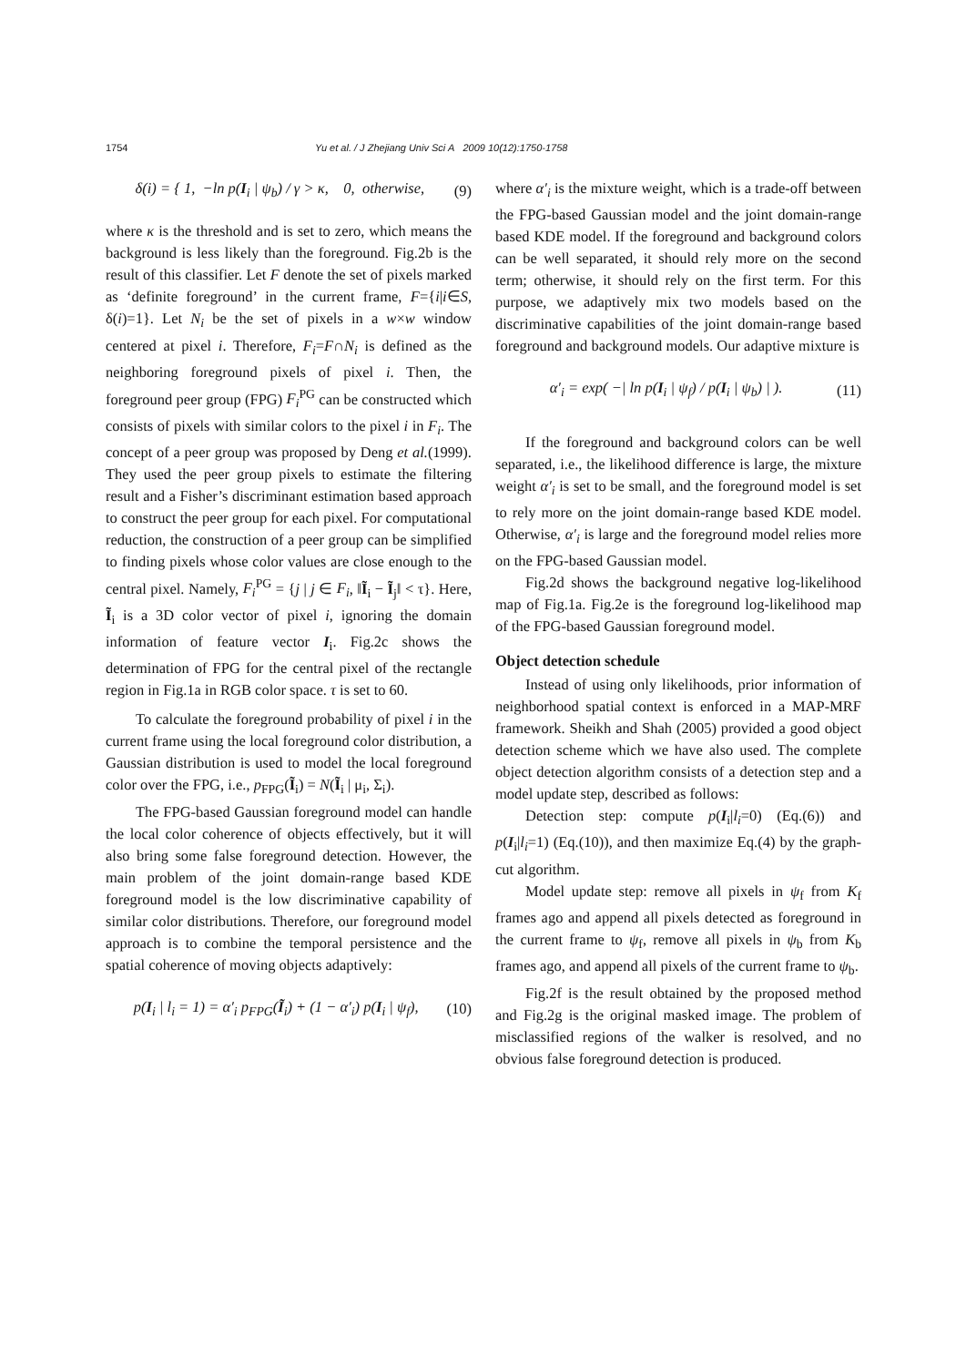1754 Yu et al. / J Zhejiang Univ Sci A 2009 10(12):1750-1758
δ(i) = { 1, −ln p(I<sub>i</sub> | ψ<sub>b</sub>) / γ > κ, 0, otherwise,
(9)
where κ is the threshold and is set to zero, which means the background is less likely than the foreground. Fig.2b is the result of this classifier. Let F denote the set of pixels marked as ‘definite foreground’ in the current frame, F={i|i∈S, δ(i)=1}. Let N<sub>i</sub> be the set of pixels in a w×w window centered at pixel i. Therefore, F<sub>i</sub>=F∩N<sub>i</sub> is defined as the neighboring foreground pixels of pixel i. Then, the foreground peer group (FPG) F<sub>i</sub><sup>PG</sup> can be constructed which consists of pixels with similar colors to the pixel i in F<sub>i</sub>. The concept of a peer group was proposed by Deng et al.(1999). They used the peer group pixels to estimate the filtering result and a Fisher’s discriminant estimation based approach to construct the peer group for each pixel. For computational reduction, the construction of a peer group can be simplified to finding pixels whose color values are close enough to the central pixel. Namely, F<sub>i</sub><sup>PG</sup> = {j | j ∈ F<sub>i</sub>, ‖Ĩ<sub>i</sub> − Ĩ<sub>j</sub>‖ < τ}. Here, Ĩ<sub>i</sub> is a 3D color vector of pixel i, ignoring the domain information of feature vector I<sub>i</sub>. Fig.2c shows the determination of FPG for the central pixel of the rectangle region in Fig.1a in RGB color space. τ is set to 60.
To calculate the foreground probability of pixel i in the current frame using the local foreground color distribution, a Gaussian distribution is used to model the local foreground color over the FPG, i.e., p<sub>FPG</sub>(Ĩ<sub>i</sub>) = N(Ĩ<sub>i</sub> | μ<sub>i</sub>, Σ<sub>i</sub>).
The FPG-based Gaussian foreground model can handle the local color coherence of objects effectively, but it will also bring some false foreground detection. However, the main problem of the joint domain-range based KDE foreground model is the low discriminative capability of similar color distributions. Therefore, our foreground model approach is to combine the temporal persistence and the spatial coherence of moving objects adaptively:
p(I<sub>i</sub> | l<sub>i</sub> = 1) = α′<sub>i</sub> p<sub>FPG</sub>(Ĩ<sub>i</sub>) + (1 − α′<sub>i</sub>) p(I<sub>i</sub> | ψ<sub>f</sub>),
(10)
where α′<sub>i</sub> is the mixture weight, which is a trade-off between the FPG-based Gaussian model and the joint domain-range based KDE model. If the foreground and background colors can be well separated, it should rely more on the second term; otherwise, it should rely on the first term. For this purpose, we adaptively mix two models based on the discriminative capabilities of the joint domain-range based foreground and background models. Our adaptive mixture is
α′<sub>i</sub> = exp( −| ln p(I<sub>i</sub> | ψ<sub>f</sub>) / p(I<sub>i</sub> | ψ<sub>b</sub>) | ).
(11)
If the foreground and background colors can be well separated, i.e., the likelihood difference is large, the mixture weight α′<sub>i</sub> is set to be small, and the foreground model is set to rely more on the joint domain-range based KDE model. Otherwise, α′<sub>i</sub> is large and the foreground model relies more on the FPG-based Gaussian model.
Fig.2d shows the background negative log-likelihood map of Fig.1a. Fig.2e is the foreground log-likelihood map of the FPG-based Gaussian foreground model.
Object detection schedule
Instead of using only likelihoods, prior information of neighborhood spatial context is enforced in a MAP-MRF framework. Sheikh and Shah (2005) provided a good object detection scheme which we have also used. The complete object detection algorithm consists of a detection step and a model update step, described as follows:
Detection step: compute p(I<sub>i</sub>|l<sub>i</sub>=0) (Eq.(6)) and p(I<sub>i</sub>|l<sub>i</sub>=1) (Eq.(10)), and then maximize Eq.(4) by the graph-cut algorithm.
Model update step: remove all pixels in ψ<sub>f</sub> from K<sub>f</sub> frames ago and append all pixels detected as foreground in the current frame to ψ<sub>f</sub>, remove all pixels in ψ<sub>b</sub> from K<sub>b</sub> frames ago, and append all pixels of the current frame to ψ<sub>b</sub>.
Fig.2f is the result obtained by the proposed method and Fig.2g is the original masked image. The problem of misclassified regions of the walker is resolved, and no obvious false foreground detection is produced.